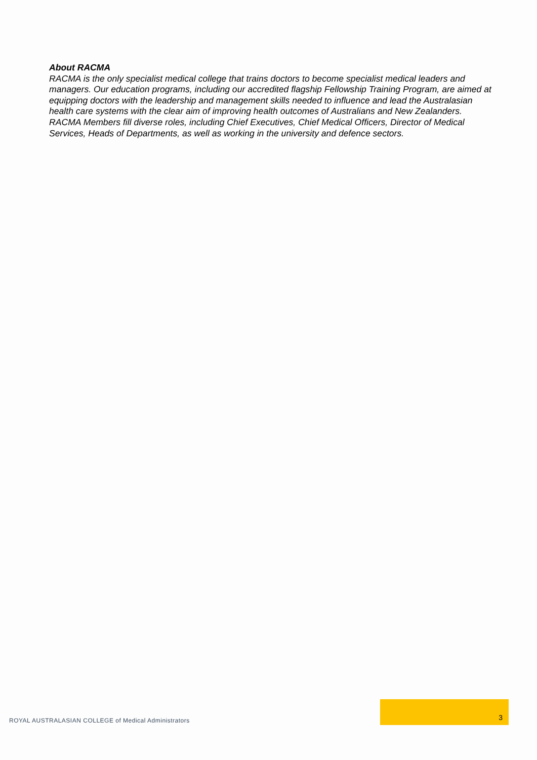About RACMA
RACMA is the only specialist medical college that trains doctors to become specialist medical leaders and managers. Our education programs, including our accredited flagship Fellowship Training Program, are aimed at equipping doctors with the leadership and management skills needed to influence and lead the Australasian health care systems with the clear aim of improving health outcomes of Australians and New Zealanders. RACMA Members fill diverse roles, including Chief Executives, Chief Medical Officers, Director of Medical Services, Heads of Departments, as well as working in the university and defence sectors.
ROYAL AUSTRALASIAN COLLEGE of Medical Administrators
3